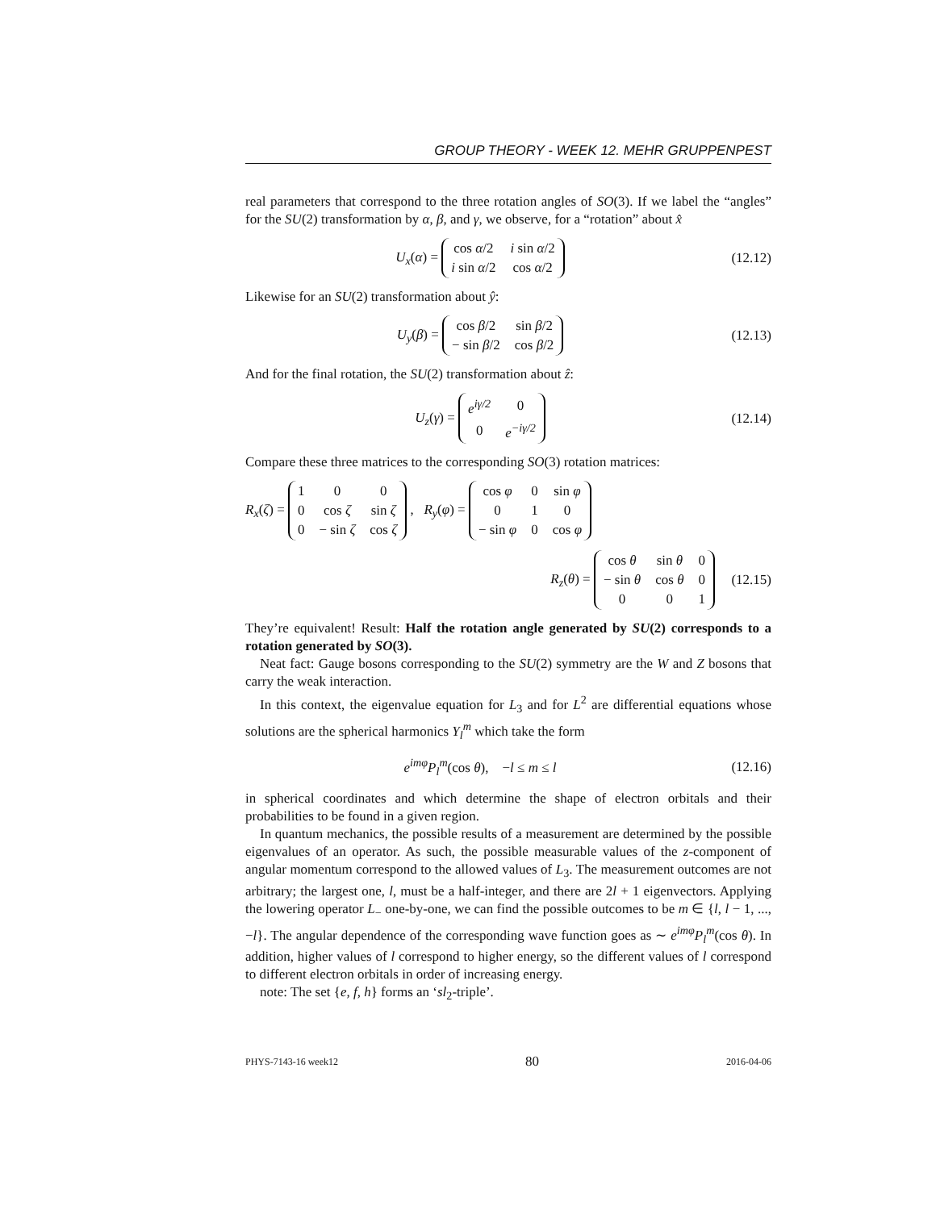GROUP THEORY - WEEK 12. MEHR GRUPPENPEST
real parameters that correspond to the three rotation angles of SO(3). If we label the “angles” for the SU(2) transformation by α, β, and γ, we observe, for a “rotation” about x̂
U<sub>x</sub>(α) =
| cos α /2 | i sin α /2 |
| i sin α /2 | cos α /2 |
(12.12)
Likewise for an SU(2) transformation about ŷ:
U<sub>y</sub>(β) =
| cos β /2 | sin β /2 |
| − sin β /2 | cos β /2 |
(12.13)
And for the final rotation, the SU(2) transformation about ẑ:
U<sub>z</sub>(γ) =
| e<sup>iγ/2</sup> | 0 |
| 0 | e<sup>−iγ/2</sup> |
(12.14)
Compare these three matrices to the corresponding SO(3) rotation matrices:
R<sub>x</sub>(ζ) =
| 1 | 0 | 0 |
| 0 | cos ζ | sin ζ |
| 0 | − sin ζ | cos ζ |
, R<sub>y</sub>(φ) =
| cos φ | 0 | sin φ |
| 0 | 1 | 0 |
| − sin φ | 0 | cos φ |
R<sub>z</sub>(θ) =
| cos θ | sin θ | 0 |
| − sin θ | cos θ | 0 |
| 0 | 0 | 1 |
(12.15)
They’re equivalent! Result: Half the rotation angle generated by SU(2) corresponds to a rotation generated by SO(3).
Neat fact: Gauge bosons corresponding to the SU(2) symmetry are the W and Z bosons that carry the weak interaction.
In this context, the eigenvalue equation for L<sub>3</sub> and for L<sup>2</sup> are differential equations whose solutions are the spherical harmonics Y<sub>l</sub><sup>m</sup> which take the form
e<sup>imφ</sup>P<sub>l</sub><sup>m</sup>(cos θ), −l ≤ m ≤ l
(12.16)
in spherical coordinates and which determine the shape of electron orbitals and their probabilities to be found in a given region.
In quantum mechanics, the possible results of a measurement are determined by the possible eigenvalues of an operator. As such, the possible measurable values of the z-component of angular momentum correspond to the allowed values of L<sub>3</sub>. The measurement outcomes are not arbitrary; the largest one, l, must be a half-integer, and there are 2l + 1 eigenvectors. Applying the lowering operator L<sub>−</sub> one-by-one, we can find the possible outcomes to be m ∈ {l, l − 1, ..., −l}. The angular dependence of the corresponding wave function goes as ∼ e<sup>imφ</sup>P<sub>l</sub><sup>m</sup>(cos θ). In addition, higher values of l correspond to higher energy, so the different values of l correspond to different electron orbitals in order of increasing energy.
note: The set {e, f, h} forms an ‘sl<sub>2</sub>-triple’.
PHYS-7143-16 week12 80 2016-04-06